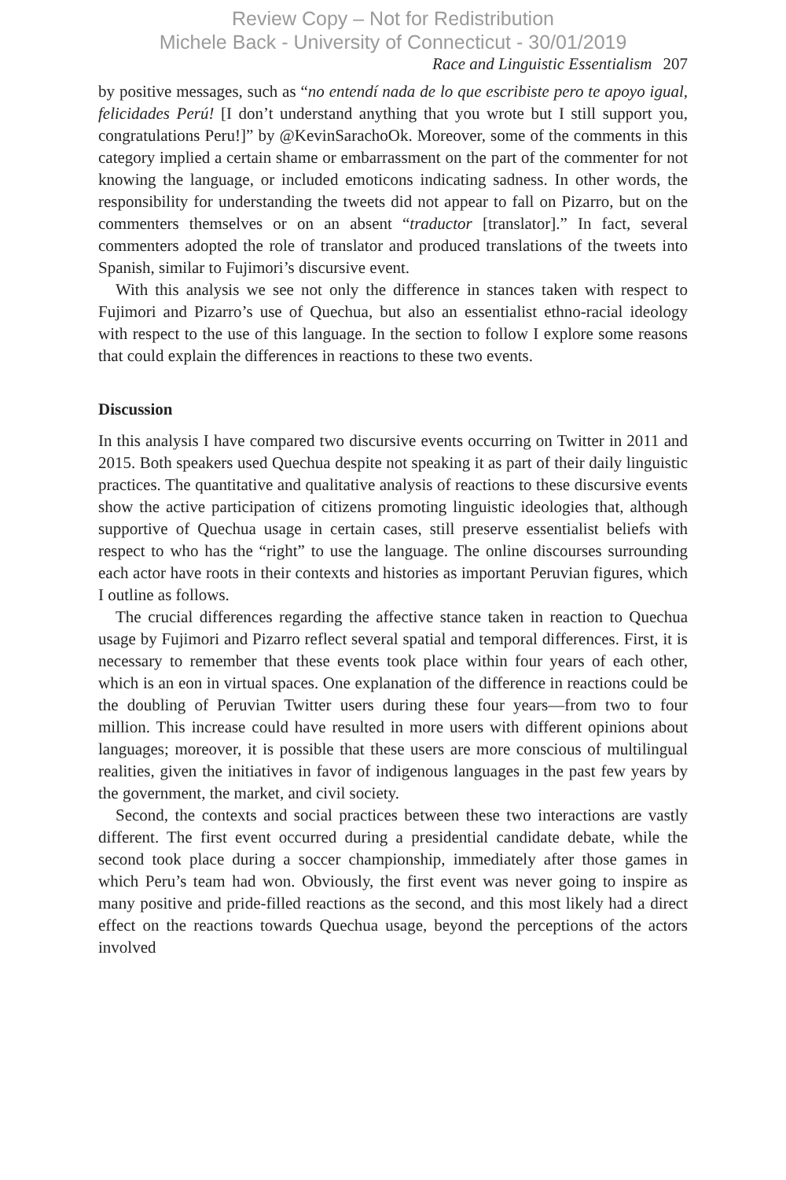Review Copy – Not for Redistribution
Michele Back - University of Connecticut - 30/01/2019
Race and Linguistic Essentialism 207
by positive messages, such as “no entendí nada de lo que escribiste pero te apoyo igual, felicidades Perú! [I don’t understand anything that you wrote but I still support you, congratulations Peru!]” by @KevinSarachoOk. Moreover, some of the comments in this category implied a certain shame or embarrassment on the part of the commenter for not knowing the language, or included emoticons indicating sadness. In other words, the responsibility for understanding the tweets did not appear to fall on Pizarro, but on the commenters themselves or on an absent “traductor [translator].” In fact, several commenters adopted the role of translator and produced translations of the tweets into Spanish, similar to Fujimori’s discursive event.
With this analysis we see not only the difference in stances taken with respect to Fujimori and Pizarro’s use of Quechua, but also an essentialist ethno-racial ideology with respect to the use of this language. In the section to follow I explore some reasons that could explain the differences in reactions to these two events.
Discussion
In this analysis I have compared two discursive events occurring on Twitter in 2011 and 2015. Both speakers used Quechua despite not speaking it as part of their daily linguistic practices. The quantitative and qualitative analysis of reactions to these discursive events show the active participation of citizens promoting linguistic ideologies that, although supportive of Quechua usage in certain cases, still preserve essentialist beliefs with respect to who has the “right” to use the language. The online discourses surrounding each actor have roots in their contexts and histories as important Peruvian figures, which I outline as follows.
The crucial differences regarding the affective stance taken in reaction to Quechua usage by Fujimori and Pizarro reflect several spatial and temporal differences. First, it is necessary to remember that these events took place within four years of each other, which is an eon in virtual spaces. One explanation of the difference in reactions could be the doubling of Peruvian Twitter users during these four years—from two to four million. This increase could have resulted in more users with different opinions about languages; moreover, it is possible that these users are more conscious of multilingual realities, given the initiatives in favor of indigenous languages in the past few years by the government, the market, and civil society.
Second, the contexts and social practices between these two interactions are vastly different. The first event occurred during a presidential candidate debate, while the second took place during a soccer championship, immediately after those games in which Peru’s team had won. Obviously, the first event was never going to inspire as many positive and pride-filled reactions as the second, and this most likely had a direct effect on the reactions towards Quechua usage, beyond the perceptions of the actors involved